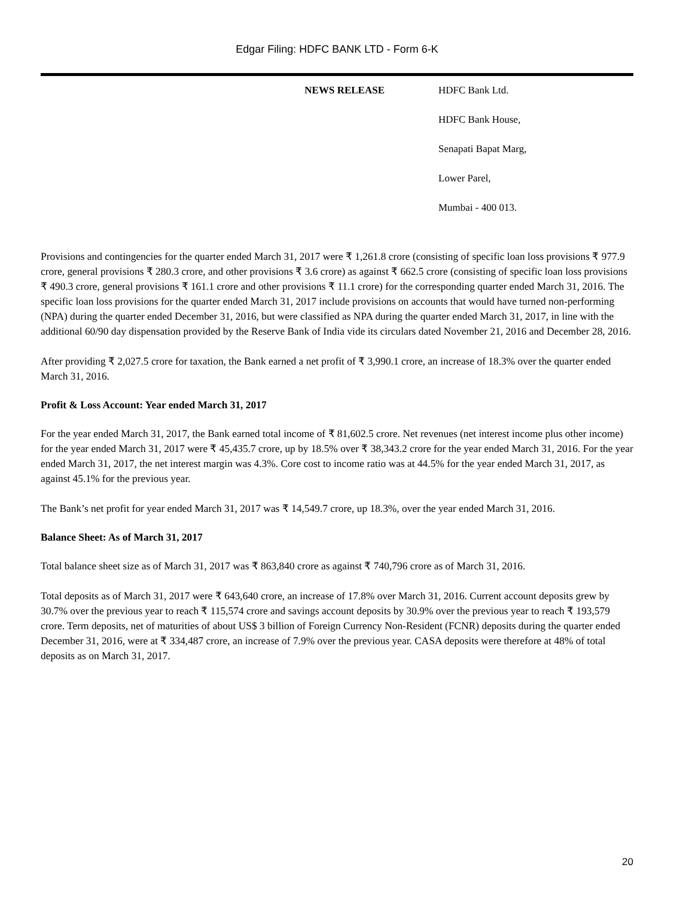Edgar Filing: HDFC BANK LTD - Form 6-K
NEWS RELEASE HDFC Bank Ltd.
HDFC Bank House,
Senapati Bapat Marg,
Lower Parel,
Mumbai - 400 013.
Provisions and contingencies for the quarter ended March 31, 2017 were ₹ 1,261.8 crore (consisting of specific loan loss provisions ₹ 977.9 crore, general provisions ₹ 280.3 crore, and other provisions ₹ 3.6 crore) as against ₹ 662.5 crore (consisting of specific loan loss provisions ₹ 490.3 crore, general provisions ₹ 161.1 crore and other provisions ₹ 11.1 crore) for the corresponding quarter ended March 31, 2016. The specific loan loss provisions for the quarter ended March 31, 2017 include provisions on accounts that would have turned non-performing (NPA) during the quarter ended December 31, 2016, but were classified as NPA during the quarter ended March 31, 2017, in line with the additional 60/90 day dispensation provided by the Reserve Bank of India vide its circulars dated November 21, 2016 and December 28, 2016.
After providing ₹ 2,027.5 crore for taxation, the Bank earned a net profit of ₹ 3,990.1 crore, an increase of 18.3% over the quarter ended March 31, 2016.
Profit & Loss Account: Year ended March 31, 2017
For the year ended March 31, 2017, the Bank earned total income of ₹ 81,602.5 crore. Net revenues (net interest income plus other income) for the year ended March 31, 2017 were ₹ 45,435.7 crore, up by 18.5% over ₹ 38,343.2 crore for the year ended March 31, 2016. For the year ended March 31, 2017, the net interest margin was 4.3%. Core cost to income ratio was at 44.5% for the year ended March 31, 2017, as against 45.1% for the previous year.
The Bank’s net profit for year ended March 31, 2017 was ₹ 14,549.7 crore, up 18.3%, over the year ended March 31, 2016.
Balance Sheet: As of March 31, 2017
Total balance sheet size as of March 31, 2017 was ₹ 863,840 crore as against ₹ 740,796 crore as of March 31, 2016.
Total deposits as of March 31, 2017 were ₹ 643,640 crore, an increase of 17.8% over March 31, 2016. Current account deposits grew by 30.7% over the previous year to reach ₹ 115,574 crore and savings account deposits by 30.9% over the previous year to reach ₹ 193,579 crore. Term deposits, net of maturities of about US$ 3 billion of Foreign Currency Non-Resident (FCNR) deposits during the quarter ended December 31, 2016, were at ₹ 334,487 crore, an increase of 7.9% over the previous year. CASA deposits were therefore at 48% of total deposits as on March 31, 2017.
20